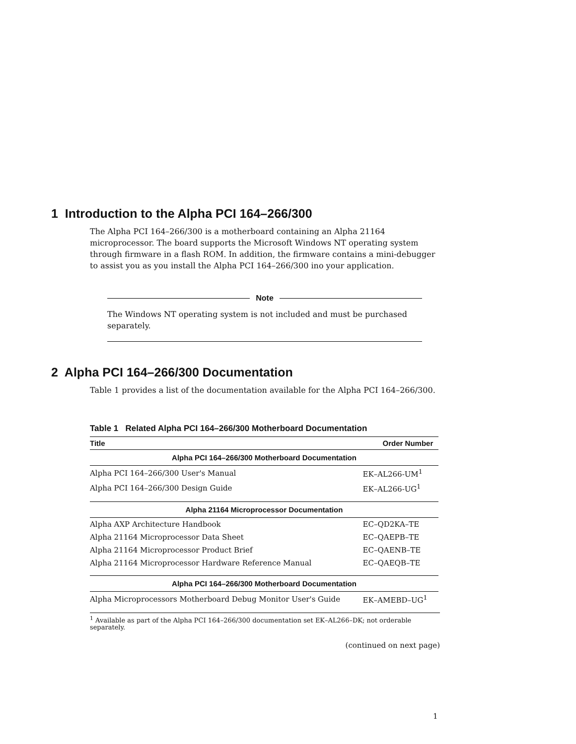1 Introduction to the Alpha PCI 164–266/300
The Alpha PCI 164–266/300 is a motherboard containing an Alpha 21164 microprocessor. The board supports the Microsoft Windows NT operating system through firmware in a flash ROM. In addition, the firmware contains a mini-debugger to assist you as you install the Alpha PCI 164–266/300 ino your application.
Note
The Windows NT operating system is not included and must be purchased separately.
2 Alpha PCI 164–266/300 Documentation
Table 1 provides a list of the documentation available for the Alpha PCI 164–266/300.
Table 1 Related Alpha PCI 164–266/300 Motherboard Documentation
| Title | Order Number |
| --- | --- |
| Alpha PCI 164–266/300 Motherboard Documentation | |
| Alpha PCI 164–266/300 User's Manual | EK–AL266-UM<sup>1</sup> |
| Alpha PCI 164–266/300 Design Guide | EK–AL266-UG<sup>1</sup> |
| Alpha 21164 Microprocessor Documentation | |
| Alpha AXP Architecture Handbook | EC–QD2KA–TE |
| Alpha 21164 Microprocessor Data Sheet | EC–QAEPB–TE |
| Alpha 21164 Microprocessor Product Brief | EC–QAENB–TE |
| Alpha 21164 Microprocessor Hardware Reference Manual | EC–QAEQB–TE |
| Alpha PCI 164–266/300 Motherboard Documentation | |
| Alpha Microprocessors Motherboard Debug Monitor User's Guide | EK–AMEBD–UG<sup>1</sup> |
<sup>1</sup> Available as part of the Alpha PCI 164–266/300 documentation set EK–AL266–DK; not orderable separately.
(continued on next page)
1